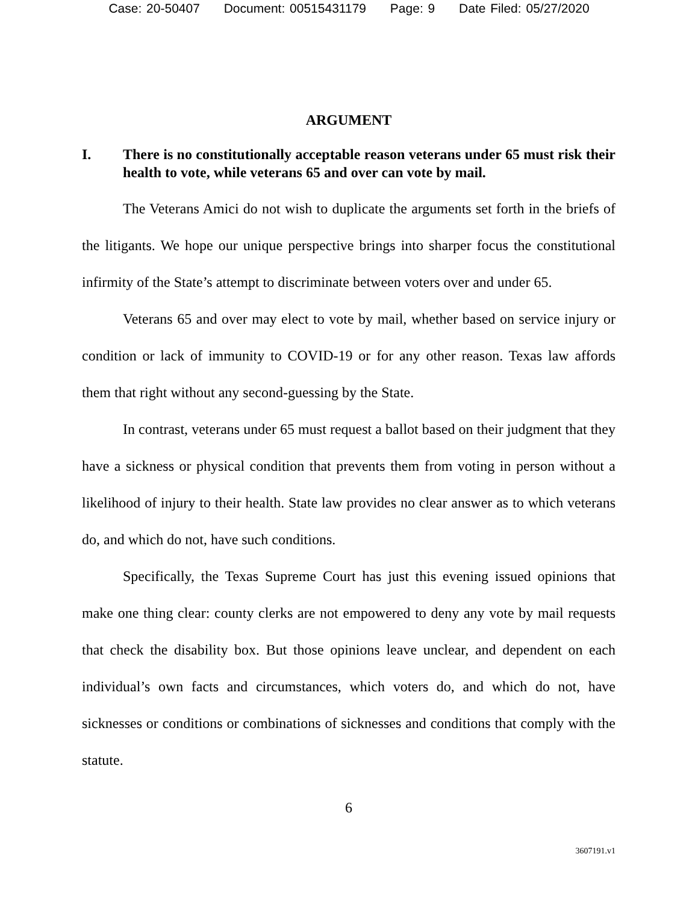Case: 20-50407 Document: 00515431179 Page: 9 Date Filed: 05/27/2020
ARGUMENT
I. There is no constitutionally acceptable reason veterans under 65 must risk their health to vote, while veterans 65 and over can vote by mail.
The Veterans Amici do not wish to duplicate the arguments set forth in the briefs of the litigants. We hope our unique perspective brings into sharper focus the constitutional infirmity of the State’s attempt to discriminate between voters over and under 65.
Veterans 65 and over may elect to vote by mail, whether based on service injury or condition or lack of immunity to COVID-19 or for any other reason. Texas law affords them that right without any second-guessing by the State.
In contrast, veterans under 65 must request a ballot based on their judgment that they have a sickness or physical condition that prevents them from voting in person without a likelihood of injury to their health. State law provides no clear answer as to which veterans do, and which do not, have such conditions.
Specifically, the Texas Supreme Court has just this evening issued opinions that make one thing clear: county clerks are not empowered to deny any vote by mail requests that check the disability box. But those opinions leave unclear, and dependent on each individual’s own facts and circumstances, which voters do, and which do not, have sicknesses or conditions or combinations of sicknesses and conditions that comply with the statute.
6
3607191.v1